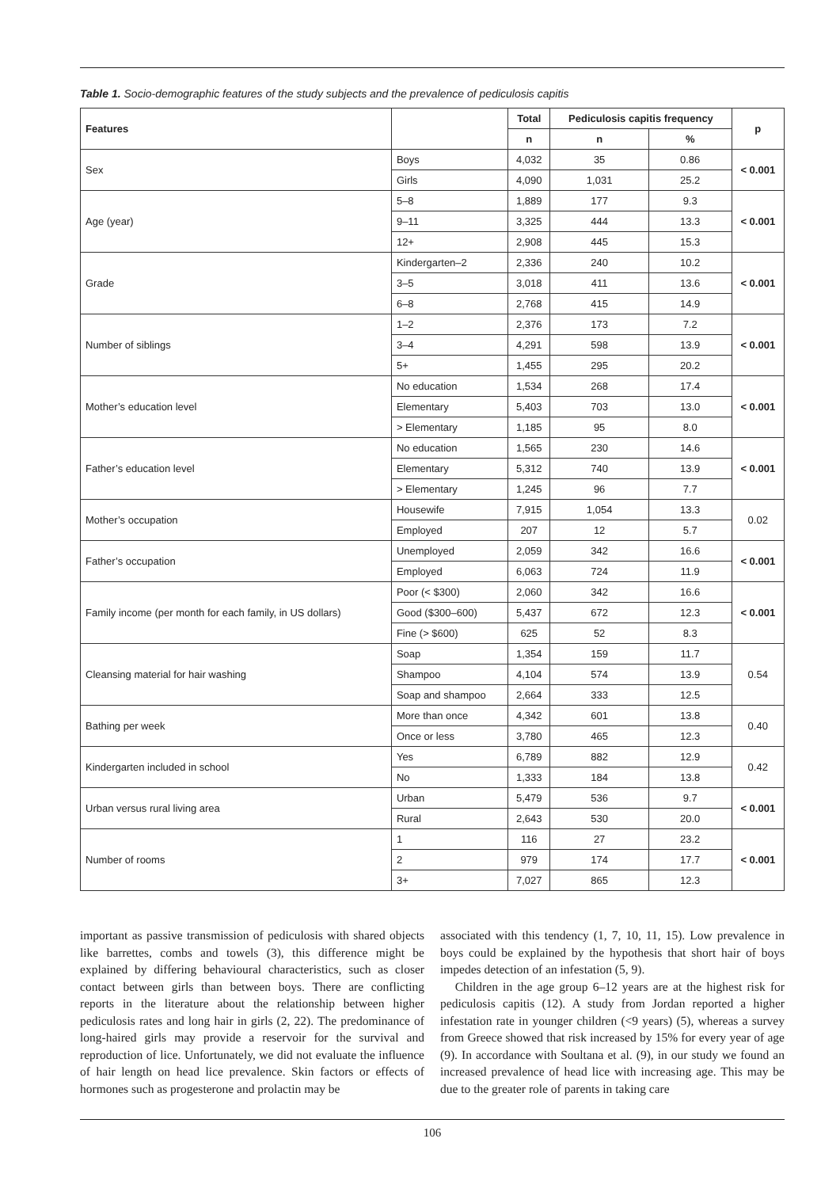Table 1. Socio-demographic features of the study subjects and the prevalence of pediculosis capitis
| Features | | Total | Pediculosis capitis frequency | | p |
| --- | --- | --- | --- | --- | --- |
| | | n | n | % | |
| Sex | Boys | 4,032 | 35 | 0.86 | < 0.001 |
| | Girls | 4,090 | 1,031 | 25.2 | |
| Age (year) | 5–8 | 1,889 | 177 | 9.3 | < 0.001 |
| | 9–11 | 3,325 | 444 | 13.3 | |
| | 12+ | 2,908 | 445 | 15.3 | |
| Grade | Kindergarten–2 | 2,336 | 240 | 10.2 | < 0.001 |
| | 3–5 | 3,018 | 411 | 13.6 | |
| | 6–8 | 2,768 | 415 | 14.9 | |
| Number of siblings | 1–2 | 2,376 | 173 | 7.2 | < 0.001 |
| | 3–4 | 4,291 | 598 | 13.9 | |
| | 5+ | 1,455 | 295 | 20.2 | |
| Mother’s education level | No education | 1,534 | 268 | 17.4 | < 0.001 |
| | Elementary | 5,403 | 703 | 13.0 | |
| | > Elementary | 1,185 | 95 | 8.0 | |
| Father’s education level | No education | 1,565 | 230 | 14.6 | < 0.001 |
| | Elementary | 5,312 | 740 | 13.9 | |
| | > Elementary | 1,245 | 96 | 7.7 | |
| Mother’s occupation | Housewife | 7,915 | 1,054 | 13.3 | 0.02 |
| | Employed | 207 | 12 | 5.7 | |
| Father’s occupation | Unemployed | 2,059 | 342 | 16.6 | < 0.001 |
| | Employed | 6,063 | 724 | 11.9 | |
| Family income (per month for each family, in US dollars) | Poor (< $300) | 2,060 | 342 | 16.6 | < 0.001 |
| | Good ($300–600) | 5,437 | 672 | 12.3 | |
| | Fine (> $600) | 625 | 52 | 8.3 | |
| Cleansing material for hair washing | Soap | 1,354 | 159 | 11.7 | 0.54 |
| | Shampoo | 4,104 | 574 | 13.9 | |
| | Soap and shampoo | 2,664 | 333 | 12.5 | |
| Bathing per week | More than once | 4,342 | 601 | 13.8 | 0.40 |
| | Once or less | 3,780 | 465 | 12.3 | |
| Kindergarten included in school | Yes | 6,789 | 882 | 12.9 | 0.42 |
| | No | 1,333 | 184 | 13.8 | |
| Urban versus rural living area | Urban | 5,479 | 536 | 9.7 | < 0.001 |
| | Rural | 2,643 | 530 | 20.0 | |
| Number of rooms | 1 | 116 | 27 | 23.2 | < 0.001 |
| | 2 | 979 | 174 | 17.7 | |
| | 3+ | 7,027 | 865 | 12.3 | |
important as passive transmission of pediculosis with shared objects like barrettes, combs and towels (3), this difference might be explained by differing behavioural characteristics, such as closer contact between girls than between boys. There are conflicting reports in the literature about the relationship between higher pediculosis rates and long hair in girls (2, 22). The predominance of long-haired girls may provide a reservoir for the survival and reproduction of lice. Unfortunately, we did not evaluate the influence of hair length on head lice prevalence. Skin factors or effects of hormones such as progesterone and prolactin may be
associated with this tendency (1, 7, 10, 11, 15). Low prevalence in boys could be explained by the hypothesis that short hair of boys impedes detection of an infestation (5, 9).
Children in the age group 6–12 years are at the highest risk for pediculosis capitis (12). A study from Jordan reported a higher infestation rate in younger children (<9 years) (5), whereas a survey from Greece showed that risk increased by 15% for every year of age (9). In accordance with Soultana et al. (9), in our study we found an increased prevalence of head lice with increasing age. This may be due to the greater role of parents in taking care
106